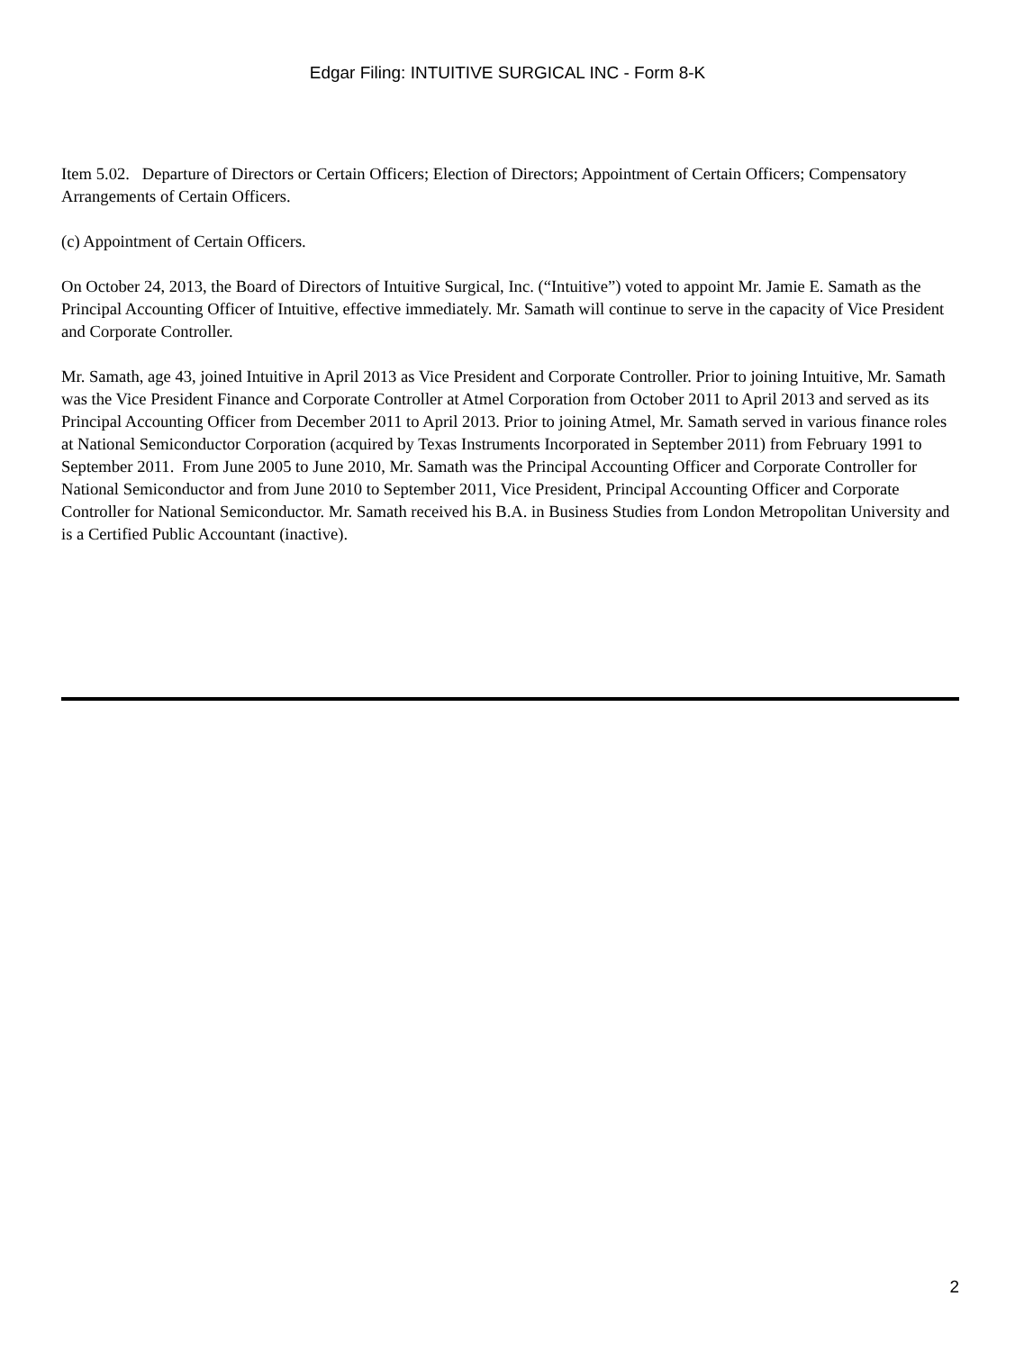Edgar Filing: INTUITIVE SURGICAL INC - Form 8-K
Item 5.02. Departure of Directors or Certain Officers; Election of Directors; Appointment of Certain Officers; Compensatory Arrangements of Certain Officers.
(c) Appointment of Certain Officers.
On October 24, 2013, the Board of Directors of Intuitive Surgical, Inc. (“Intuitive”) voted to appoint Mr. Jamie E. Samath as the Principal Accounting Officer of Intuitive, effective immediately. Mr. Samath will continue to serve in the capacity of Vice President and Corporate Controller.
Mr. Samath, age 43, joined Intuitive in April 2013 as Vice President and Corporate Controller. Prior to joining Intuitive, Mr. Samath was the Vice President Finance and Corporate Controller at Atmel Corporation from October 2011 to April 2013 and served as its Principal Accounting Officer from December 2011 to April 2013. Prior to joining Atmel, Mr. Samath served in various finance roles at National Semiconductor Corporation (acquired by Texas Instruments Incorporated in September 2011) from February 1991 to September 2011. From June 2005 to June 2010, Mr. Samath was the Principal Accounting Officer and Corporate Controller for National Semiconductor and from June 2010 to September 2011, Vice President, Principal Accounting Officer and Corporate Controller for National Semiconductor. Mr. Samath received his B.A. in Business Studies from London Metropolitan University and is a Certified Public Accountant (inactive).
2